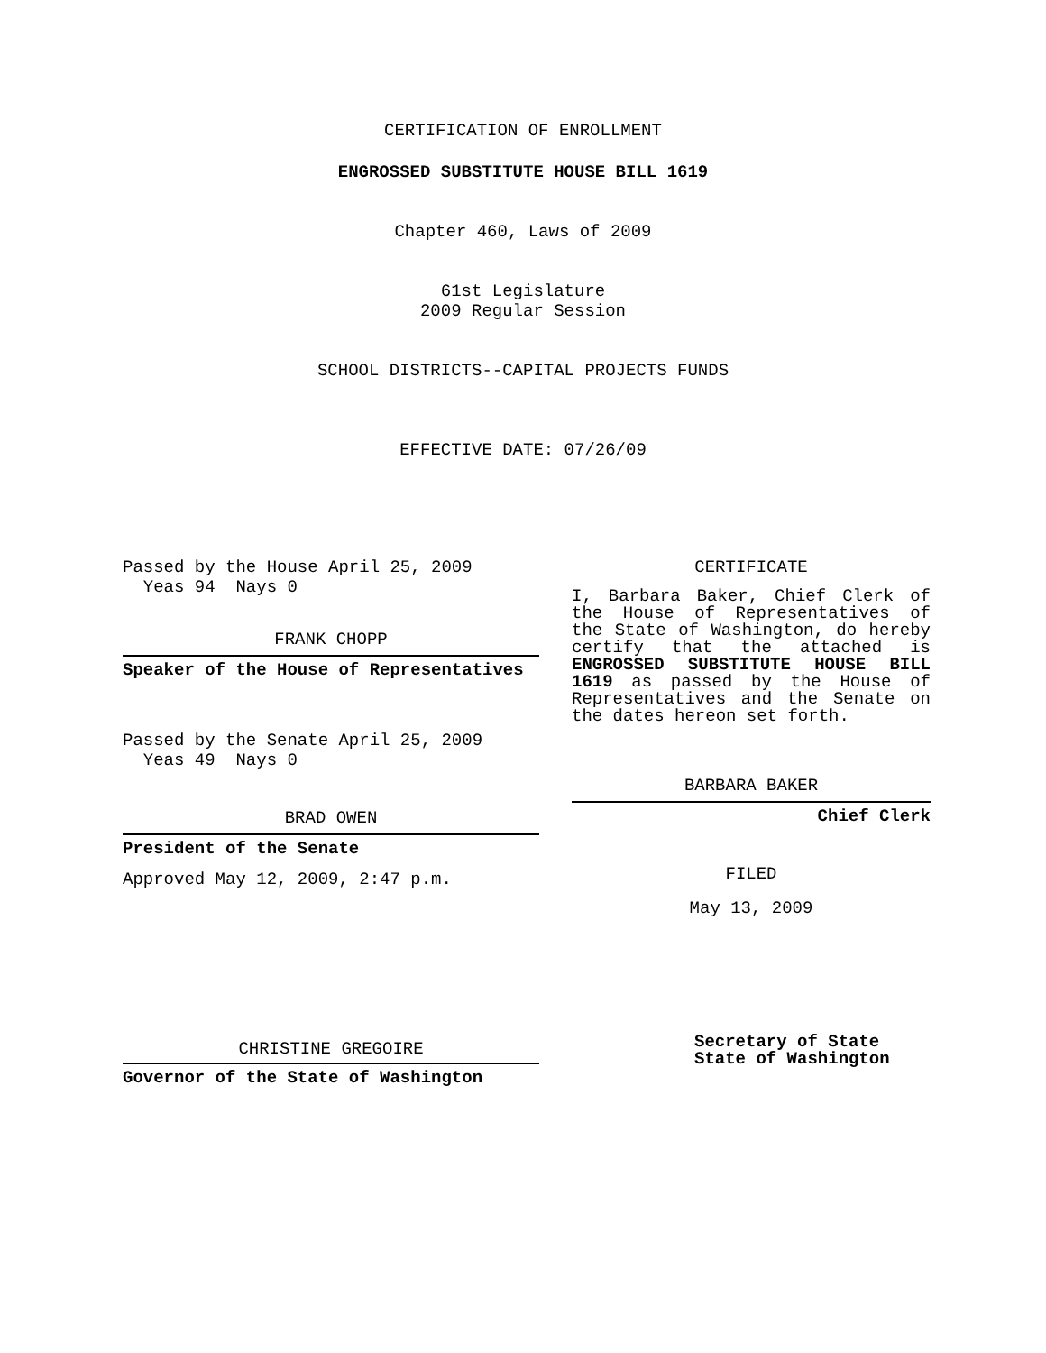CERTIFICATION OF ENROLLMENT
ENGROSSED SUBSTITUTE HOUSE BILL 1619
Chapter 460, Laws of 2009
61st Legislature
2009 Regular Session
SCHOOL DISTRICTS--CAPITAL PROJECTS FUNDS
EFFECTIVE DATE: 07/26/09
Passed by the House April 25, 2009
Yeas 94 Nays 0
FRANK CHOPP
Speaker of the House of Representatives
Passed by the Senate April 25, 2009
Yeas 49 Nays 0
BRAD OWEN
President of the Senate
Approved May 12, 2009, 2:47 p.m.
CHRISTINE GREGOIRE
Governor of the State of Washington
CERTIFICATE
I, Barbara Baker, Chief Clerk of the House of Representatives of the State of Washington, do hereby certify that the attached is ENGROSSED SUBSTITUTE HOUSE BILL 1619 as passed by the House of Representatives and the Senate on the dates hereon set forth.
BARBARA BAKER
Chief Clerk
FILED
May 13, 2009
Secretary of State
State of Washington